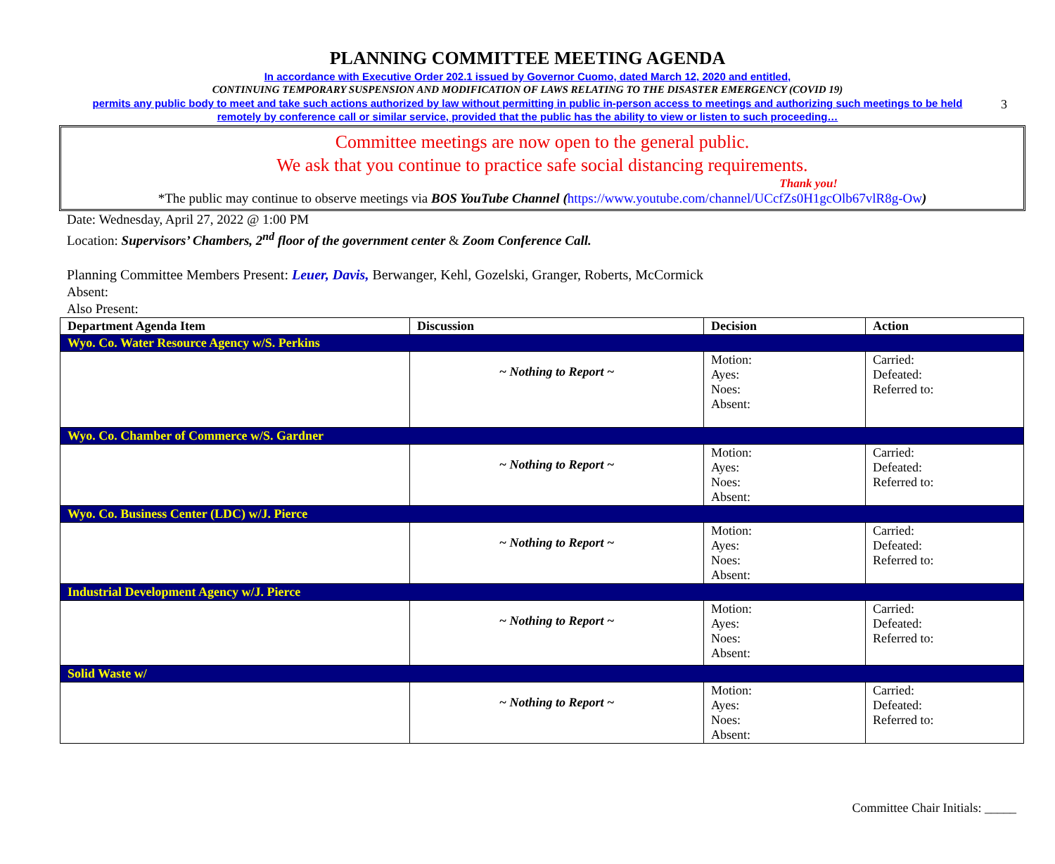3
PLANNING COMMITTEE MEETING AGENDA
In accordance with Executive Order 202.1 issued by Governor Cuomo, dated March 12, 2020 and entitled,
CONTINUING TEMPORARY SUSPENSION AND MODIFICATION OF LAWS RELATING TO THE DISASTER EMERGENCY (COVID 19)
permits any public body to meet and take such actions authorized by law without permitting in public in-person access to meetings and authorizing such meetings to be held
remotely by conference call or similar service, provided that the public has the ability to view or listen to such proceeding…
Committee meetings are now open to the general public.
We ask that you continue to practice safe social distancing requirements.
Thank you!
*The public may continue to observe meetings via BOS YouTube Channel (https://www.youtube.com/channel/UCcfZs0H1gcOlb67vlR8g-Ow)
Date: Wednesday, April 27, 2022 @ 1:00 PM
Location: Supervisors’ Chambers, 2<sup>nd</sup> floor of the government center & Zoom Conference Call.
Planning Committee Members Present: Leuer, Davis, Berwanger, Kehl, Gozelski, Granger, Roberts, McCormick
Absent:
Also Present:
| Department Agenda Item | Discussion | Decision | Action |
| --- | --- | --- | --- |
| Wyo. Co. Water Resource Agency w/S. Perkins | | | |
| | ~ Nothing to Report ~ | Motion: Ayes: Noes: Absent: | Carried: Defeated: Referred to: |
| Wyo. Co. Chamber of Commerce w/S. Gardner | | | |
| | ~ Nothing to Report ~ | Motion: Ayes: Noes: Absent: | Carried: Defeated: Referred to: |
| Wyo. Co. Business Center (LDC) w/J. Pierce | | | |
| | ~ Nothing to Report ~ | Motion: Ayes: Noes: Absent: | Carried: Defeated: Referred to: |
| Industrial Development Agency w/J. Pierce | | | |
| | ~ Nothing to Report ~ | Motion: Ayes: Noes: Absent: | Carried: Defeated: Referred to: |
| Solid Waste w/ | | | |
| | ~ Nothing to Report ~ | Motion: Ayes: Noes: Absent: | Carried: Defeated: Referred to: |
Committee Chair Initials: _____